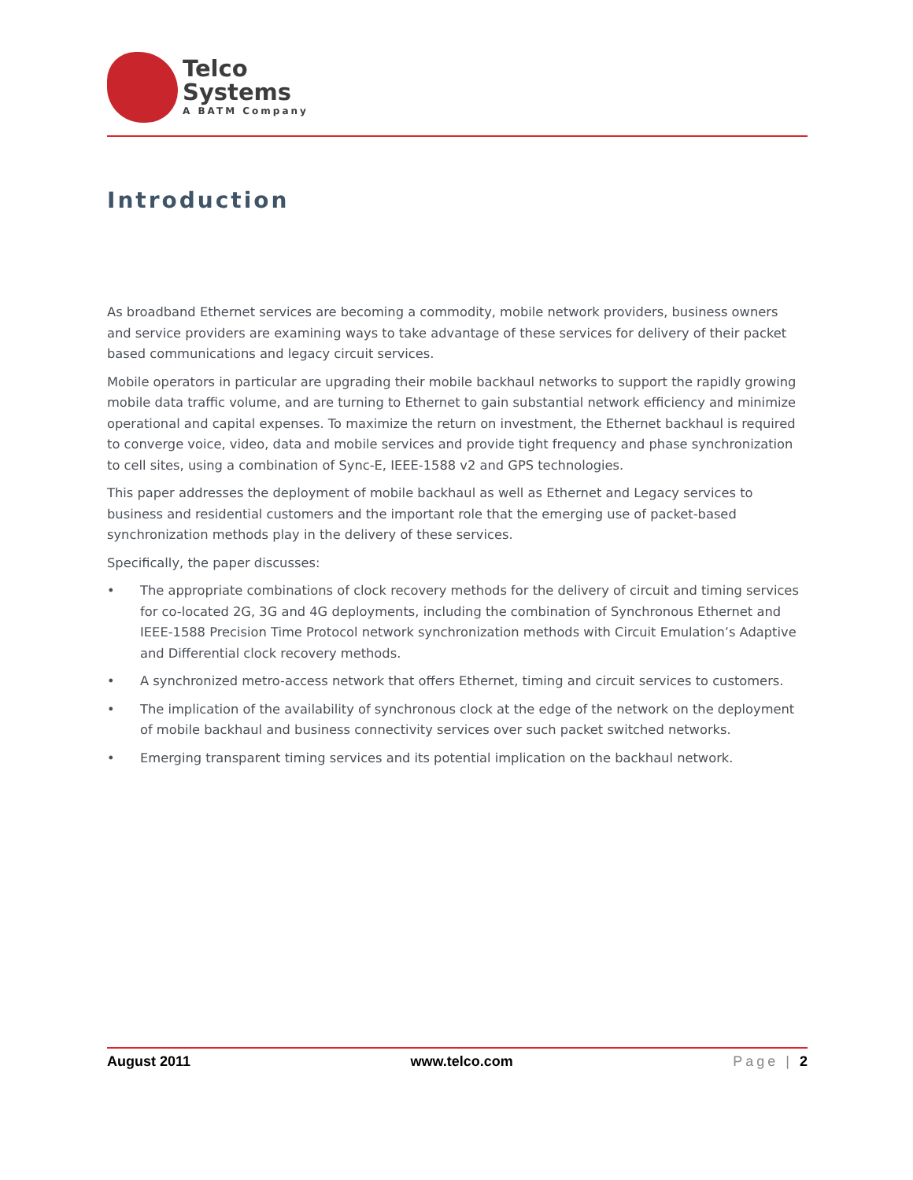Telco
Systems
A BATM Company
Introduction
As broadband Ethernet services are becoming a commodity, mobile network providers, business owners and service providers are examining ways to take advantage of these services for delivery of their packet based communications and legacy circuit services.
Mobile operators in particular are upgrading their mobile backhaul networks to support the rapidly growing mobile data traffic volume, and are turning to Ethernet to gain substantial network efficiency and minimize operational and capital expenses. To maximize the return on investment, the Ethernet backhaul is required to converge voice, video, data and mobile services and provide tight frequency and phase synchronization to cell sites, using a combination of Sync-E, IEEE-1588 v2 and GPS technologies.
This paper addresses the deployment of mobile backhaul as well as Ethernet and Legacy services to business and residential customers and the important role that the emerging use of packet-based synchronization methods play in the delivery of these services.
Specifically, the paper discusses:
• The appropriate combinations of clock recovery methods for the delivery of circuit and timing services for co-located 2G, 3G and 4G deployments, including the combination of Synchronous Ethernet and IEEE-1588 Precision Time Protocol network synchronization methods with Circuit Emulation’s Adaptive and Differential clock recovery methods.
• A synchronized metro-access network that offers Ethernet, timing and circuit services to customers.
• The implication of the availability of synchronous clock at the edge of the network on the deployment of mobile backhaul and business connectivity services over such packet switched networks.
• Emerging transparent timing services and its potential implication on the backhaul network.
August 2011 www.telco.com Page | 2